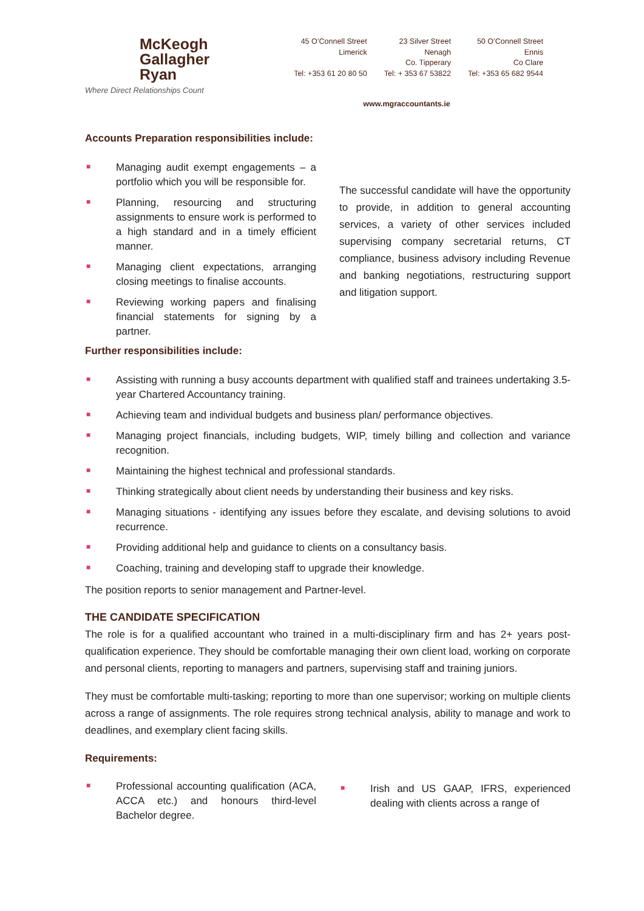McKeogh
Gallagher
Ryan
Where Direct Relationships Count
45 O’Connell Street
Limerick
Tel: +353 61 20 80 50
23 Silver Street
Nenagh
Co. Tipperary
Tel: + 353 67 53822
50 O’Connell Street
Ennis
Co Clare
Tel: +353 65 682 9544
www.mgraccountants.ie
Accounts Preparation responsibilities include:
■ Managing audit exempt engagements – a portfolio which you will be responsible for.
■ Planning, resourcing and structuring assignments to ensure work is performed to a high standard and in a timely efficient manner.
■ Managing client expectations, arranging closing meetings to finalise accounts.
■ Reviewing working papers and finalising financial statements for signing by a partner.
The successful candidate will have the opportunity to provide, in addition to general accounting services, a variety of other services included supervising company secretarial returns, CT compliance, business advisory including Revenue and banking negotiations, restructuring support and litigation support.
Further responsibilities include:
■ Assisting with running a busy accounts department with qualified staff and trainees undertaking 3.5-year Chartered Accountancy training.
■ Achieving team and individual budgets and business plan/ performance objectives.
■ Managing project financials, including budgets, WIP, timely billing and collection and variance recognition.
■ Maintaining the highest technical and professional standards.
■ Thinking strategically about client needs by understanding their business and key risks.
■ Managing situations - identifying any issues before they escalate, and devising solutions to avoid recurrence.
■ Providing additional help and guidance to clients on a consultancy basis.
■ Coaching, training and developing staff to upgrade their knowledge.
The position reports to senior management and Partner-level.
THE CANDIDATE SPECIFICATION
The role is for a qualified accountant who trained in a multi-disciplinary firm and has 2+ years post-qualification experience. They should be comfortable managing their own client load, working on corporate and personal clients, reporting to managers and partners, supervising staff and training juniors.
They must be comfortable multi-tasking; reporting to more than one supervisor; working on multiple clients across a range of assignments. The role requires strong technical analysis, ability to manage and work to deadlines, and exemplary client facing skills.
Requirements:
■ Professional accounting qualification (ACA, ACCA etc.) and honours third-level Bachelor degree.
■ Irish and US GAAP, IFRS, experienced dealing with clients across a range of